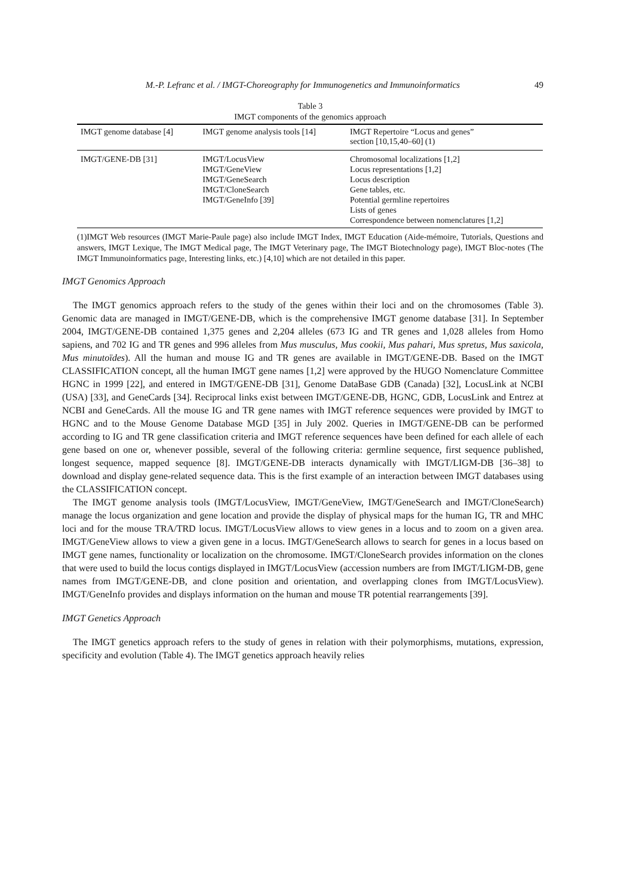M.-P. Lefranc et al. / IMGT-Choreography for Immunogenetics and Immunoinformatics 49
Table 3
IMGT components of the genomics approach
| IMGT genome database [4] | IMGT genome analysis tools [14] | IMGT Repertoire “Locus and genes” section [10,15,40–60] (1) |
| --- | --- | --- |
| IMGT/GENE-DB [31] | IMGT/LocusView IMGT/GeneView IMGT/GeneSearch IMGT/CloneSearch IMGT/GeneInfo [39] | Chromosomal localizations [1,2] Locus representations [1,2] Locus description Gene tables, etc. Potential germline repertoires Lists of genes Correspondence between nomenclatures [1,2] |
(1)IMGT Web resources (IMGT Marie-Paule page) also include IMGT Index, IMGT Education (Aide-mémoire, Tutorials, Questions and answers, IMGT Lexique, The IMGT Medical page, The IMGT Veterinary page, The IMGT Biotechnology page), IMGT Bloc-notes (The IMGT Immunoinformatics page, Interesting links, etc.) [4,10] which are not detailed in this paper.
IMGT Genomics Approach
The IMGT genomics approach refers to the study of the genes within their loci and on the chromosomes (Table 3). Genomic data are managed in IMGT/GENE-DB, which is the comprehensive IMGT genome database [31]. In September 2004, IMGT/GENE-DB contained 1,375 genes and 2,204 alleles (673 IG and TR genes and 1,028 alleles from Homo sapiens, and 702 IG and TR genes and 996 alleles from Mus musculus, Mus cookii, Mus pahari, Mus spretus, Mus saxicola, Mus minutoïdes). All the human and mouse IG and TR genes are available in IMGT/GENE-DB. Based on the IMGT CLASSIFICATION concept, all the human IMGT gene names [1,2] were approved by the HUGO Nomenclature Committee HGNC in 1999 [22], and entered in IMGT/GENE-DB [31], Genome DataBase GDB (Canada) [32], LocusLink at NCBI (USA) [33], and GeneCards [34]. Reciprocal links exist between IMGT/GENE-DB, HGNC, GDB, LocusLink and Entrez at NCBI and GeneCards. All the mouse IG and TR gene names with IMGT reference sequences were provided by IMGT to HGNC and to the Mouse Genome Database MGD [35] in July 2002. Queries in IMGT/GENE-DB can be performed according to IG and TR gene classification criteria and IMGT reference sequences have been defined for each allele of each gene based on one or, whenever possible, several of the following criteria: germline sequence, first sequence published, longest sequence, mapped sequence [8]. IMGT/GENE-DB interacts dynamically with IMGT/LIGM-DB [36–38] to download and display gene-related sequence data. This is the first example of an interaction between IMGT databases using the CLASSIFICATION concept.
The IMGT genome analysis tools (IMGT/LocusView, IMGT/GeneView, IMGT/GeneSearch and IMGT/CloneSearch) manage the locus organization and gene location and provide the display of physical maps for the human IG, TR and MHC loci and for the mouse TRA/TRD locus. IMGT/LocusView allows to view genes in a locus and to zoom on a given area. IMGT/GeneView allows to view a given gene in a locus. IMGT/GeneSearch allows to search for genes in a locus based on IMGT gene names, functionality or localization on the chromosome. IMGT/CloneSearch provides information on the clones that were used to build the locus contigs displayed in IMGT/LocusView (accession numbers are from IMGT/LIGM-DB, gene names from IMGT/GENE-DB, and clone position and orientation, and overlapping clones from IMGT/LocusView). IMGT/GeneInfo provides and displays information on the human and mouse TR potential rearrangements [39].
IMGT Genetics Approach
The IMGT genetics approach refers to the study of genes in relation with their polymorphisms, mutations, expression, specificity and evolution (Table 4). The IMGT genetics approach heavily relies